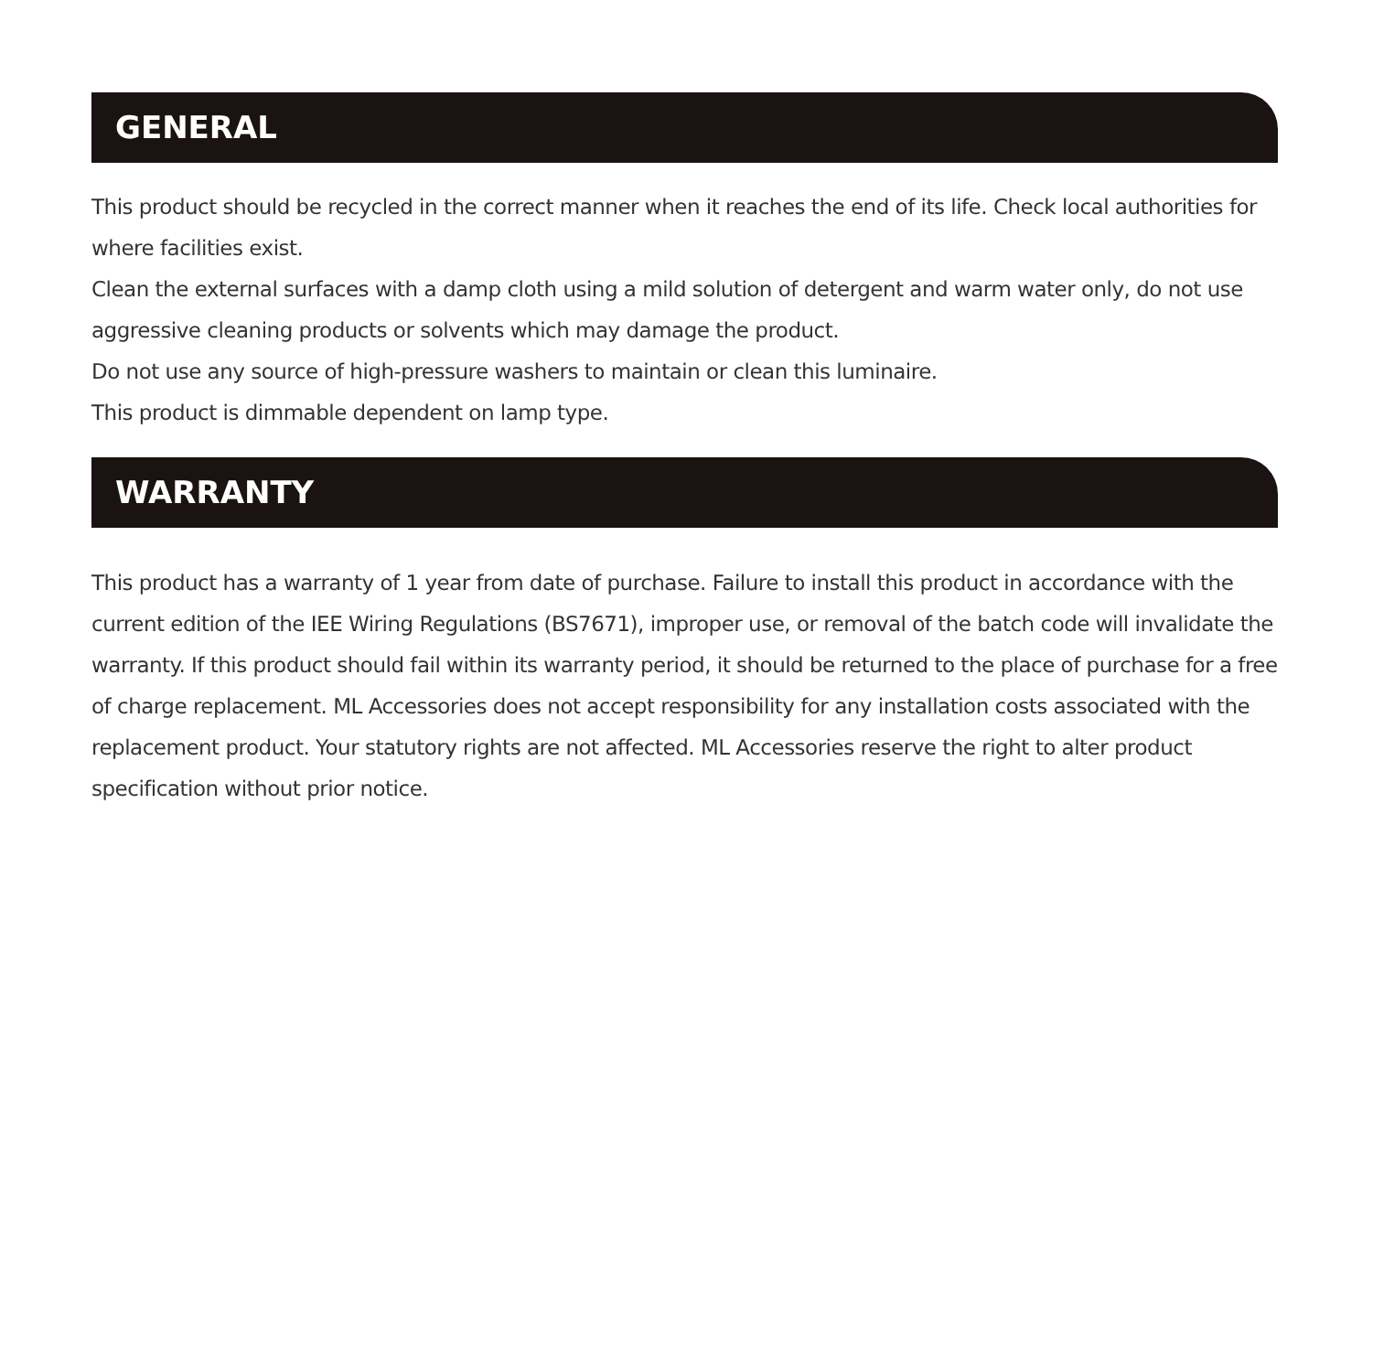GENERAL
This product should be recycled in the correct manner when it reaches the end of its life. Check local authorities for where facilities exist.
Clean the external surfaces with a damp cloth using a mild solution of detergent and warm water only, do not use aggressive cleaning products or solvents which may damage the product.
Do not use any source of high-pressure washers to maintain or clean this luminaire.
This product is dimmable dependent on lamp type.
WARRANTY
This product has a warranty of 1 year from date of purchase. Failure to install this product in accordance with the current edition of the IEE Wiring Regulations (BS7671), improper use, or removal of the batch code will invalidate the warranty. If this product should fail within its warranty period, it should be returned to the place of purchase for a free of charge replacement. ML Accessories does not accept responsibility for any installation costs associated with the replacement product. Your statutory rights are not affected. ML Accessories reserve the right to alter product specification without prior notice.